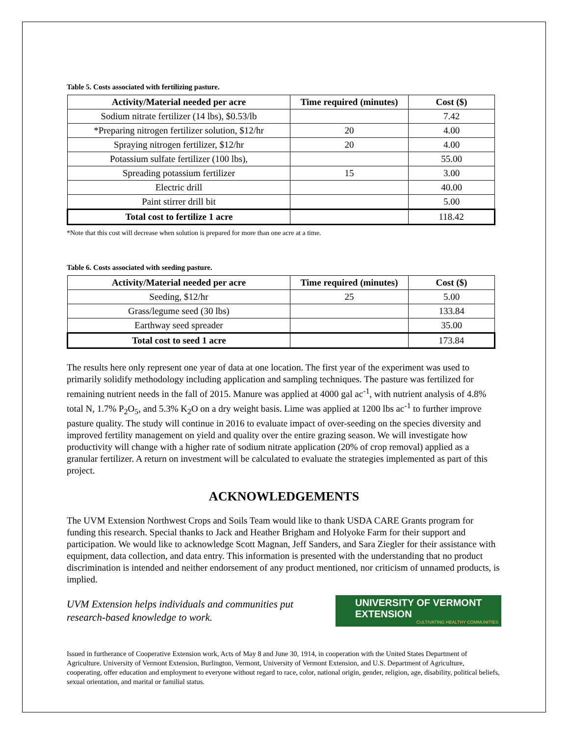Table 5. Costs associated with fertilizing pasture.
| Activity/Material needed per acre | Time required (minutes) | Cost ($) |
| --- | --- | --- |
| Sodium nitrate fertilizer (14 lbs), $0.53/lb | | 7.42 |
| *Preparing nitrogen fertilizer solution, $12/hr | 20 | 4.00 |
| Spraying nitrogen fertilizer, $12/hr | 20 | 4.00 |
| Potassium sulfate fertilizer (100 lbs), | | 55.00 |
| Spreading potassium fertilizer | 15 | 3.00 |
| Electric drill | | 40.00 |
| Paint stirrer drill bit | | 5.00 |
| Total cost to fertilize 1 acre | | 118.42 |
*Note that this cost will decrease when solution is prepared for more than one acre at a time.
Table 6. Costs associated with seeding pasture.
| Activity/Material needed per acre | Time required (minutes) | Cost ($) |
| --- | --- | --- |
| Seeding, $12/hr | 25 | 5.00 |
| Grass/legume seed (30 lbs) | | 133.84 |
| Earthway seed spreader | | 35.00 |
| Total cost to seed 1 acre | | 173.84 |
The results here only represent one year of data at one location. The first year of the experiment was used to primarily solidify methodology including application and sampling techniques. The pasture was fertilized for remaining nutrient needs in the fall of 2015. Manure was applied at 4000 gal ac<sup>-1</sup>, with nutrient analysis of 4.8% total N, 1.7% P<sub>2</sub>O<sub>5</sub>, and 5.3% K<sub>2</sub>O on a dry weight basis. Lime was applied at 1200 lbs ac<sup>-1</sup> to further improve pasture quality. The study will continue in 2016 to evaluate impact of over-seeding on the species diversity and improved fertility management on yield and quality over the entire grazing season. We will investigate how productivity will change with a higher rate of sodium nitrate application (20% of crop removal) applied as a granular fertilizer. A return on investment will be calculated to evaluate the strategies implemented as part of this project.
ACKNOWLEDGEMENTS
The UVM Extension Northwest Crops and Soils Team would like to thank USDA CARE Grants program for funding this research. Special thanks to Jack and Heather Brigham and Holyoke Farm for their support and participation. We would like to acknowledge Scott Magnan, Jeff Sanders, and Sara Ziegler for their assistance with equipment, data collection, and data entry. This information is presented with the understanding that no product discrimination is intended and neither endorsement of any product mentioned, nor criticism of unnamed products, is implied.
UVM Extension helps individuals and communities put
research-based knowledge to work.
UNIVERSITY OF VERMONT EXTENSION
CULTIVATING HEALTHY COMMUNITIES
Issued in furtherance of Cooperative Extension work, Acts of May 8 and June 30, 1914, in cooperation with the United States Department of Agriculture. University of Vermont Extension, Burlington, Vermont, University of Vermont Extension, and U.S. Department of Agriculture, cooperating, offer education and employment to everyone without regard to race, color, national origin, gender, religion, age, disability, political beliefs, sexual orientation, and marital or familial status.